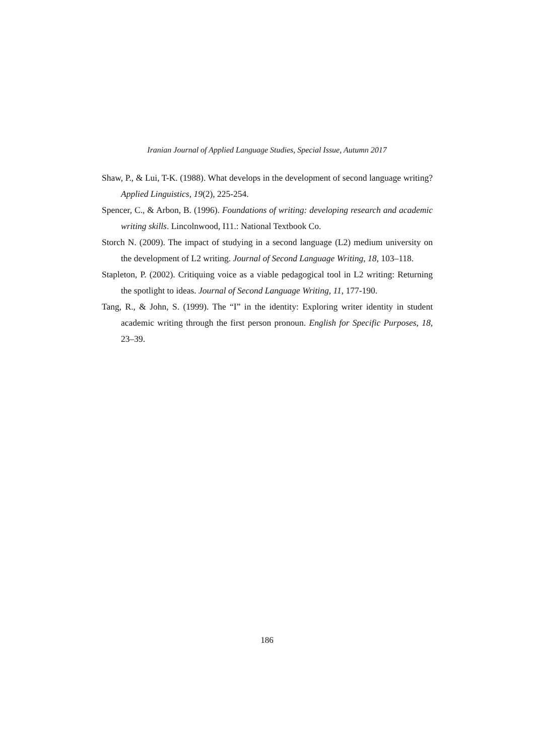Iranian Journal of Applied Language Studies, Special Issue, Autumn 2017
Shaw, P., & Lui, T-K. (1988). What develops in the development of second language writing? Applied Linguistics, 19(2), 225-254.
Spencer, C., & Arbon, B. (1996). Foundations of writing: developing research and academic writing skills. Lincolnwood, I11.: National Textbook Co.
Storch N. (2009). The impact of studying in a second language (L2) medium university on the development of L2 writing. Journal of Second Language Writing, 18, 103–118.
Stapleton, P. (2002). Critiquing voice as a viable pedagogical tool in L2 writing: Returning the spotlight to ideas. Journal of Second Language Writing, 11, 177-190.
Tang, R., & John, S. (1999). The “I” in the identity: Exploring writer identity in student academic writing through the first person pronoun. English for Specific Purposes, 18, 23–39.
186